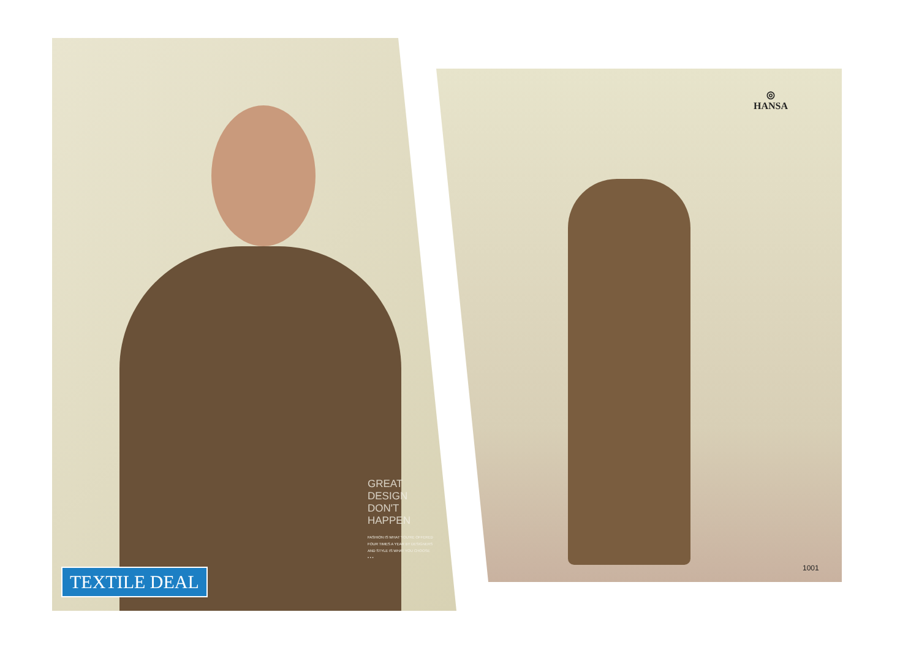◎
HANSA
GREAT
DESIGN
DON'T
HAPPEN
FASHION IS WHAT YOU'RE OFFERED FOUR TIMES A YEAR BY DESIGNERS AND STYLE IS WHAT YOU CHOOSE
• • •
TEXTILE DEAL 1001